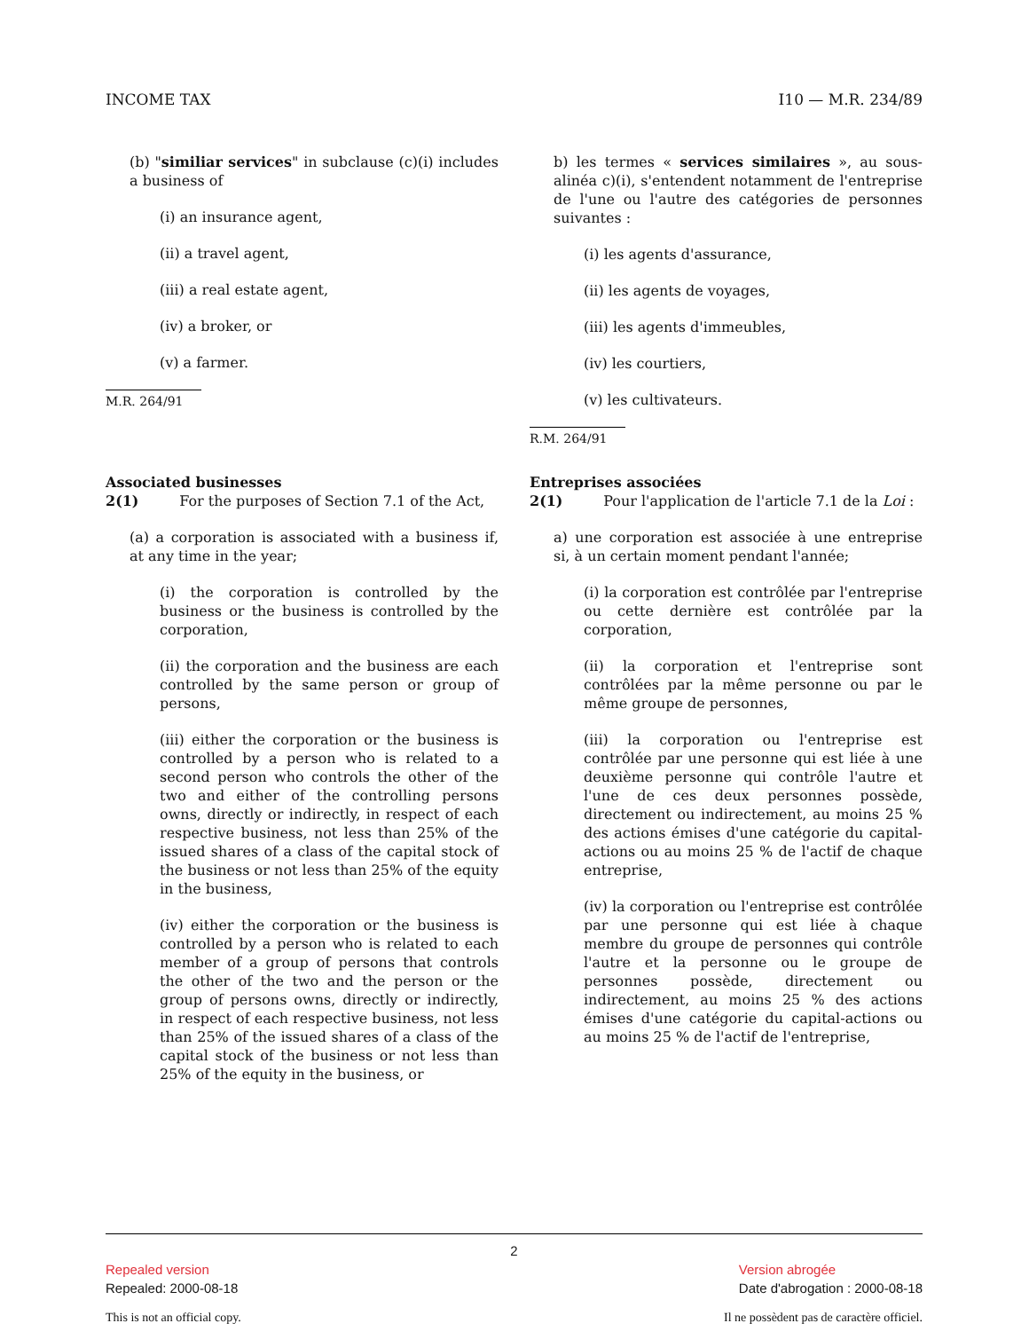INCOME TAX I10 — M.R. 234/89
(b) "similiar services" in subclause (c)(i) includes a business of
(i) an insurance agent,
(ii) a travel agent,
(iii) a real estate agent,
(iv) a broker, or
(v) a farmer.
M.R. 264/91
Associated businesses
2(1) For the purposes of Section 7.1 of the Act,
(a) a corporation is associated with a business if, at any time in the year;
(i) the corporation is controlled by the business or the business is controlled by the corporation,
(ii) the corporation and the business are each controlled by the same person or group of persons,
(iii) either the corporation or the business is controlled by a person who is related to a second person who controls the other of the two and either of the controlling persons owns, directly or indirectly, in respect of each respective business, not less than 25% of the issued shares of a class of the capital stock of the business or not less than 25% of the equity in the business,
(iv) either the corporation or the business is controlled by a person who is related to each member of a group of persons that controls the other of the two and the person or the group of persons owns, directly or indirectly, in respect of each respective business, not less than 25% of the issued shares of a class of the capital stock of the business or not less than 25% of the equity in the business, or
b) les termes « services similaires », au sous-alinéa c)(i), s'entendent notamment de l'entreprise de l'une ou l'autre des catégories de personnes suivantes :
(i) les agents d'assurance,
(ii) les agents de voyages,
(iii) les agents d'immeubles,
(iv) les courtiers,
(v) les cultivateurs.
R.M. 264/91
Entreprises associées
2(1) Pour l'application de l'article 7.1 de la Loi :
a) une corporation est associée à une entreprise si, à un certain moment pendant l'année;
(i) la corporation est contrôlée par l'entreprise ou cette dernière est contrôlée par la corporation,
(ii) la corporation et l'entreprise sont contrôlées par la même personne ou par le même groupe de personnes,
(iii) la corporation ou l'entreprise est contrôlée par une personne qui est liée à une deuxième personne qui contrôle l'autre et l'une de ces deux personnes possède, directement ou indirectement, au moins 25 % des actions émises d'une catégorie du capital-actions ou au moins 25 % de l'actif de chaque entreprise,
(iv) la corporation ou l'entreprise est contrôlée par une personne qui est liée à chaque membre du groupe de personnes qui contrôle l'autre et la personne ou le groupe de personnes possède, directement ou indirectement, au moins 25 % des actions émises d'une catégorie du capital-actions ou au moins 25 % de l'actif de l'entreprise,
2
Repealed version
Repealed: 2000-08-18
Version abrogée
Date d'abrogation : 2000-08-18
This is not an official copy. Il ne possèdent pas de caractère officiel.